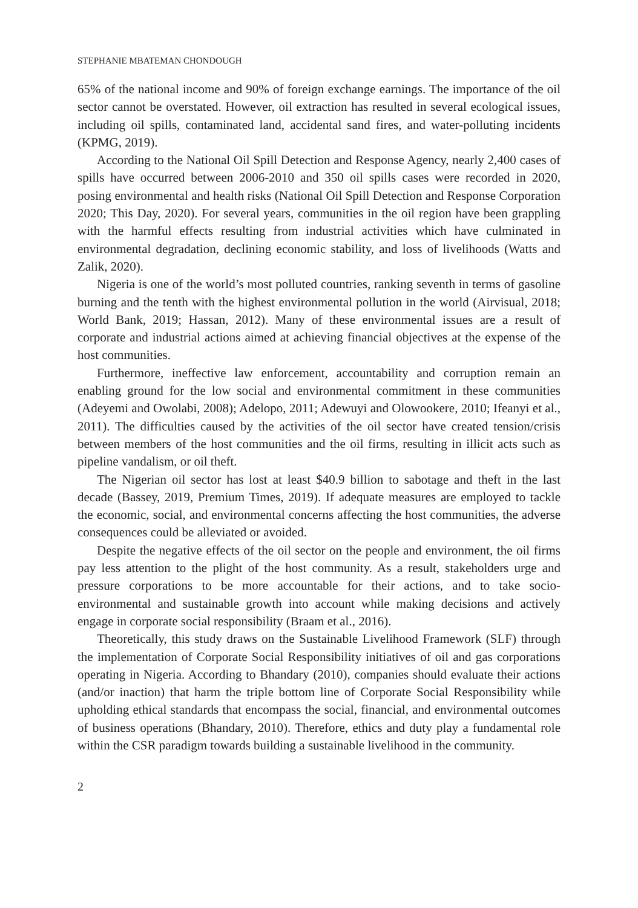STEPHANIE MBATEMAN CHONDOUGH
65% of the national income and 90% of foreign exchange earnings. The importance of the oil sector cannot be overstated. However, oil extraction has resulted in several ecological issues, including oil spills, contaminated land, accidental sand fires, and water-polluting incidents (KPMG, 2019).
According to the National Oil Spill Detection and Response Agency, nearly 2,400 cases of spills have occurred between 2006-2010 and 350 oil spills cases were recorded in 2020, posing environmental and health risks (National Oil Spill Detection and Response Corporation 2020; This Day, 2020). For several years, communities in the oil region have been grappling with the harmful effects resulting from industrial activities which have culminated in environmental degradation, declining economic stability, and loss of livelihoods (Watts and Zalik, 2020).
Nigeria is one of the world’s most polluted countries, ranking seventh in terms of gasoline burning and the tenth with the highest environmental pollution in the world (Airvisual, 2018; World Bank, 2019; Hassan, 2012). Many of these environmental issues are a result of corporate and industrial actions aimed at achieving financial objectives at the expense of the host communities.
Furthermore, ineffective law enforcement, accountability and corruption remain an enabling ground for the low social and environmental commitment in these communities (Adeyemi and Owolabi, 2008); Adelopo, 2011; Adewuyi and Olowookere, 2010; Ifeanyi et al., 2011). The difficulties caused by the activities of the oil sector have created tension/crisis between members of the host communities and the oil firms, resulting in illicit acts such as pipeline vandalism, or oil theft.
The Nigerian oil sector has lost at least $40.9 billion to sabotage and theft in the last decade (Bassey, 2019, Premium Times, 2019). If adequate measures are employed to tackle the economic, social, and environmental concerns affecting the host communities, the adverse consequences could be alleviated or avoided.
Despite the negative effects of the oil sector on the people and environment, the oil firms pay less attention to the plight of the host community. As a result, stakeholders urge and pressure corporations to be more accountable for their actions, and to take socio-environmental and sustainable growth into account while making decisions and actively engage in corporate social responsibility (Braam et al., 2016).
Theoretically, this study draws on the Sustainable Livelihood Framework (SLF) through the implementation of Corporate Social Responsibility initiatives of oil and gas corporations operating in Nigeria. According to Bhandary (2010), companies should evaluate their actions (and/or inaction) that harm the triple bottom line of Corporate Social Responsibility while upholding ethical standards that encompass the social, financial, and environmental outcomes of business operations (Bhandary, 2010). Therefore, ethics and duty play a fundamental role within the CSR paradigm towards building a sustainable livelihood in the community.
2